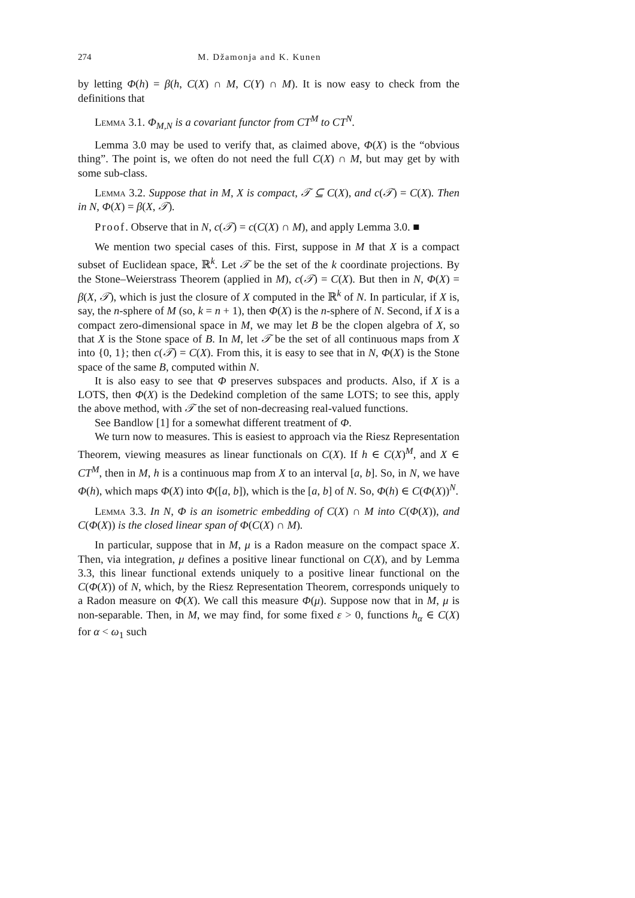274 M. Džamonja and K. Kunen
by letting Φ(h) = β(h, C(X) ∩ M, C(Y) ∩ M). It is now easy to check from the definitions that
Lemma 3.1. Φ<sub>M,N</sub> is a covariant functor from CT<sup>M</sup> to CT<sup>N</sup>.
Lemma 3.0 may be used to verify that, as claimed above, Φ(X) is the “obvious thing”. The point is, we often do not need the full C(X) ∩ M, but may get by with some sub-class.
Lemma 3.2. Suppose that in M, X is compact, 𝒯 ⊆ C(X), and c(𝒯) = C(X). Then in N, Φ(X) = β(X, 𝒯).
Proof. Observe that in N, c(𝒯) = c(C(X) ∩ M), and apply Lemma 3.0. ■
We mention two special cases of this. First, suppose in M that X is a compact subset of Euclidean space, ℝ<sup>k</sup>. Let 𝒯 be the set of the k coordinate projections. By the Stone–Weierstrass Theorem (applied in M), c(𝒯) = C(X). But then in N, Φ(X) = β(X, 𝒯), which is just the closure of X computed in the ℝ<sup>k</sup> of N. In particular, if X is, say, the n-sphere of M (so, k = n + 1), then Φ(X) is the n-sphere of N. Second, if X is a compact zero-dimensional space in M, we may let B be the clopen algebra of X, so that X is the Stone space of B. In M, let 𝒯 be the set of all continuous maps from X into {0, 1}; then c(𝒯) = C(X). From this, it is easy to see that in N, Φ(X) is the Stone space of the same B, computed within N.
It is also easy to see that Φ preserves subspaces and products. Also, if X is a LOTS, then Φ(X) is the Dedekind completion of the same LOTS; to see this, apply the above method, with 𝒯 the set of non-decreasing real-valued functions.
See Bandlow [1] for a somewhat different treatment of Φ.
We turn now to measures. This is easiest to approach via the Riesz Representation Theorem, viewing measures as linear functionals on C(X). If h ∈ C(X)<sup>M</sup>, and X ∈ CT<sup>M</sup>, then in M, h is a continuous map from X to an interval [a, b]. So, in N, we have Φ(h), which maps Φ(X) into Φ([a, b]), which is the [a, b] of N. So, Φ(h) ∈ C(Φ(X))<sup>N</sup>.
Lemma 3.3. In N, Φ is an isometric embedding of C(X) ∩ M into C(Φ(X)), and C(Φ(X)) is the closed linear span of Φ(C(X) ∩ M).
In particular, suppose that in M, μ is a Radon measure on the compact space X. Then, via integration, μ defines a positive linear functional on C(X), and by Lemma 3.3, this linear functional extends uniquely to a positive linear functional on the C(Φ(X)) of N, which, by the Riesz Representation Theorem, corresponds uniquely to a Radon measure on Φ(X). We call this measure Φ(μ). Suppose now that in M, μ is non-separable. Then, in M, we may find, for some fixed ε > 0, functions h<sub>α</sub> ∈ C(X) for α < ω<sub>1</sub> such